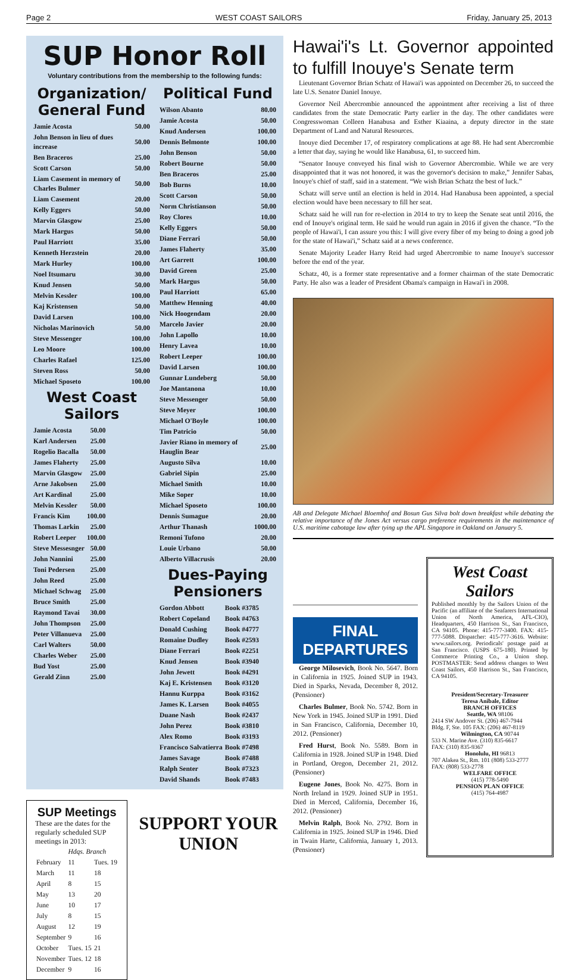Page 2 WEST COAST SAILORS Friday, January 25, 2013
SUP Honor Roll
Voluntary contributions from the membership to the following funds:
Organization/ General Fund
| Jamie Acosta | 50.00 |
| John Benson in lieu of dues increase | 50.00 |
| Ben Braceros | 25.00 |
| Scott Carson | 50.00 |
| Liam Casement in memory of Charles Bulmer | 50.00 |
| Liam Casement | 20.00 |
| Kelly Eggers | 50.00 |
| Marvin Glasgow | 25.00 |
| Mark Hargus | 50.00 |
| Paul Harriott | 35.00 |
| Kenneth Herzstein | 20.00 |
| Mark Hurley | 100.00 |
| Noel Itsumaru | 30.00 |
| Knud Jensen | 50.00 |
| Melvin Kessler | 100.00 |
| Kaj Kristensen | 50.00 |
| David Larsen | 100.00 |
| Nicholas Marinovich | 50.00 |
| Steve Messenger | 100.00 |
| Leo Moore | 100.00 |
| Charles Rafael | 125.00 |
| Steven Ross | 50.00 |
| Michael Sposeto | 100.00 |
West Coast Sailors
| Jamie Acosta | 50.00 |
| Karl Andersen | 25.00 |
| Rogelio Bacalla | 50.00 |
| James Flaherty | 25.00 |
| Marvin Glasgow | 25.00 |
| Arne Jakobsen | 25.00 |
| Art Kardinal | 25.00 |
| Melvin Kessler | 50.00 |
| Francis Kim | 100.00 |
| Thomas Larkin | 25.00 |
| Robert Leeper | 100.00 |
| Steve Messesnger | 50.00 |
| John Nannini | 25.00 |
| Toni Pedersen | 25.00 |
| John Reed | 25.00 |
| Michael Schwag | 25.00 |
| Bruce Smith | 25.00 |
| Raymond Tavai | 30.00 |
| John Thompson | 25.00 |
| Peter Villanueva | 25.00 |
| Carl Walters | 50.00 |
| Charles Weber | 25.00 |
| Bud Yost | 25.00 |
| Gerald Zinn | 25.00 |
Political Fund
| Wilson Abanto | 80.00 |
| Jamie Acosta | 50.00 |
| Knud Andersen | 100.00 |
| Dennis Belmonte | 100.00 |
| John Benson | 50.00 |
| Robert Bourne | 50.00 |
| Ben Braceros | 25.00 |
| Bob Burns | 10.00 |
| Scott Carson | 50.00 |
| Norm Christianson | 50.00 |
| Roy Clores | 10.00 |
| Kelly Eggers | 50.00 |
| Diane Ferrari | 50.00 |
| James Flaherty | 35.00 |
| Art Garrett | 100.00 |
| David Green | 25.00 |
| Mark Hargus | 50.00 |
| Paul Harriott | 65.00 |
| Matthew Henning | 40.00 |
| Nick Hoogendam | 20.00 |
| Marcelo Javier | 20.00 |
| John Lapollo | 10.00 |
| Henry Lavea | 10.00 |
| Robert Leeper | 100.00 |
| David Larsen | 100.00 |
| Gunnar Lundeberg | 50.00 |
| Joe Mantanona | 10.00 |
| Steve Messenger | 50.00 |
| Steve Meyer | 100.00 |
| Michael O'Boyle | 100.00 |
| Tim Patricio | 50.00 |
| Javier Riano in memory of Hauglin Bear | 25.00 |
| Augusto Silva | 10.00 |
| Gabriel Sipin | 25.00 |
| Michael Smith | 10.00 |
| Mike Soper | 10.00 |
| Michael Sposeto | 100.00 |
| Dennis Sumague | 20.00 |
| Arthur Thanash | 1000.00 |
| Remoni Tufono | 20.00 |
| Louie Urbano | 50.00 |
| Alberto Villacrusis | 20.00 |
Dues-Paying Pensioners
| Gordon Abbott | Book #3785 |
| Robert Copeland | Book #4763 |
| Donald Cushing | Book #4777 |
| Romaine Dudley | Book #2593 |
| Diane Ferrari | Book #2251 |
| Knud Jensen | Book #3940 |
| John Jewett | Book #4291 |
| Kaj E. Kristensen | Book #3120 |
| Hannu Kurppa | Book #3162 |
| James K. Larsen | Book #4055 |
| Duane Nash | Book #2437 |
| John Perez | Book #3810 |
| Alex Romo | Book #3193 |
| Francisco Salvatierra | Book #7498 |
| James Savage | Book #7488 |
| Ralph Senter | Book #7323 |
| David Shands | Book #7483 |
SUP Meetings
These are the dates for the regularly scheduled SUP meetings in 2013:
| | Hdqs. Branch | |
| February | 11 | Tues. 19 |
| March | 11 | 18 |
| April | 8 | 15 |
| May | 13 | 20 |
| June | 10 | 17 |
| July | 8 | 15 |
| August | 12 | 19 |
| September | 9 | 16 |
| October | Tues. 15 | 21 |
| November | Tues. 12 | 18 |
| December | 9 | 16 |
SUPPORT YOUR UNION
Hawai'i's Lt. Governor appointed to fulfill Inouye's Senate term
Lieutenant Governor Brian Schatz of Hawai'i was appointed on December 26, to succeed the late U.S. Senator Daniel Inouye.
Governor Neil Abercrombie announced the appointment after receiving a list of three candidates from the state Democratic Party earlier in the day. The other candidates were Congresswoman Colleen Hanabusa and Esther Kiaaina, a deputy director in the state Department of Land and Natural Resources.
Inouye died December 17, of respiratory complications at age 88. He had sent Abercrombie a letter that day, saying he would like Hanabusa, 61, to succeed him.
“Senator Inouye conveyed his final wish to Governor Abercrombie. While we are very disappointed that it was not honored, it was the governor's decision to make,” Jennifer Sabas, Inouye's chief of staff, said in a statement. “We wish Brian Schatz the best of luck.”
Schatz will serve until an election is held in 2014. Had Hanabusa been appointed, a special election would have been necessary to fill her seat.
Schatz said he will run for re-election in 2014 to try to keep the Senate seat until 2016, the end of Inouye's original term. He said he would run again in 2016 if given the chance. “To the people of Hawai'i, I can assure you this: I will give every fiber of my being to doing a good job for the state of Hawai'i,” Schatz said at a news conference.
Senate Majority Leader Harry Reid had urged Abercrombie to name Inouye's successor before the end of the year.
Schatz, 40, is a former state representative and a former chairman of the state Democratic Party. He also was a leader of President Obama's campaign in Hawai'i in 2008.
AB and Delegate Michael Bloemhof and Bosun Gus Silva bolt down breakfast while debating the relative importance of the Jones Act versus cargo preference requirements in the maintenance of U.S. maritime cabotage law after tying up the APL Singapore in Oakland on January 5.
FINAL DEPARTURES
George Milosevich, Book No. 5647. Born in California in 1925. Joined SUP in 1943. Died in Sparks, Nevada, December 8, 2012. (Pensioner)
Charles Bulmer, Book No. 5742. Born in New York in 1945. Joined SUP in 1991. Died in San Francisco, California, December 10, 2012. (Pensioner)
Fred Hurst, Book No. 5589. Born in California in 1928. Joined SUP in 1948. Died in Portland, Oregon, December 21, 2012. (Pensioner)
Eugene Jones, Book No. 4275. Born in North Ireland in 1929. Joined SUP in 1951. Died in Merced, California, December 16, 2012. (Pensioner)
Melvin Ralph, Book No. 2792. Born in California in 1925. Joined SUP in 1946. Died in Twain Harte, California, January 1, 2013. (Pensioner)
West Coast Sailors
Published monthly by the Sailors Union of the Pacific (an affiliate of the Seafarers International Union of North America, AFL-CIO), Headquarters, 450 Harrison St., San Francisco, CA 94105. Phone: 415-777-3400. FAX: 415-777-5088. Dispatcher: 415-777-3616. Website: www.sailors.org. Periodicals' postage paid at San Francisco. (USPS 675-180). Printed by Commerce Printing Co., a Union shop. POSTMASTER: Send address changes to West Coast Sailors, 450 Harrison St., San Francisco, CA 94105.
President/Secretary-Treasurer
Teresa Anibale, Editor
BRANCH OFFICES
Seattle, WA 98106
2414 SW Andover St. (206) 467-7944
Bldg. F, Ste. 105 FAX: (206) 467-8119
Wilmington, CA 90744
533 N. Marine Ave. (310) 835-6617
FAX: (310) 835-9367
Honolulu, HI 96813
707 Alakea St., Rm. 101 (808) 533-2777
FAX: (808) 533-2778
WELFARE OFFICE
(415) 778-5490
PENSION PLAN OFFICE
(415) 764-4987